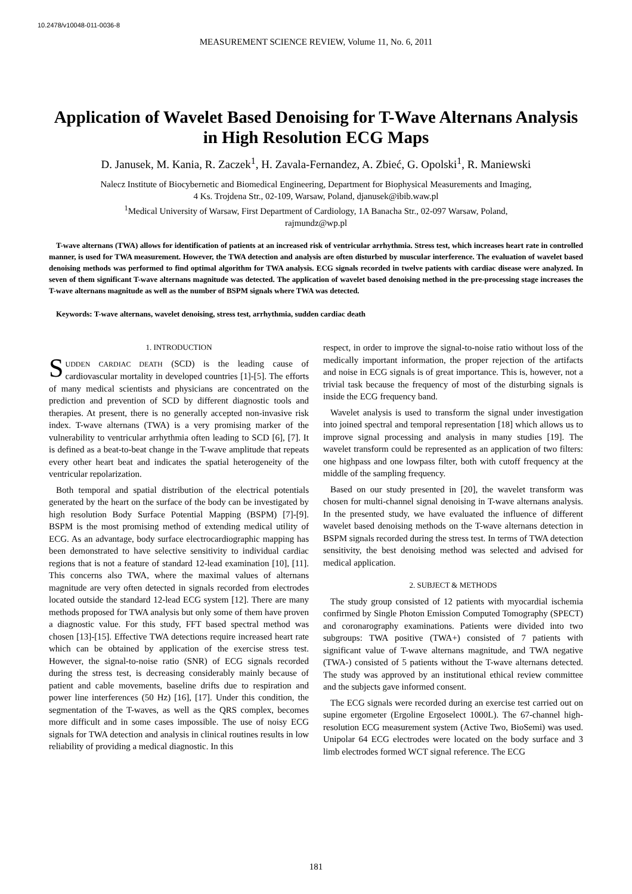10.2478/v10048-011-0036-8
MEASUREMENT SCIENCE REVIEW, Volume 11, No. 6, 2011
Application of Wavelet Based Denoising for T-Wave Alternans Analysis in High Resolution ECG Maps
D. Janusek, M. Kania, R. Zaczek<sup>1</sup>, H. Zavala-Fernandez, A. Zbieć, G. Opolski<sup>1</sup>, R. Maniewski
Nalecz Institute of Biocybernetic and Biomedical Engineering, Department for Biophysical Measurements and Imaging,
4 Ks. Trojdena Str., 02-109, Warsaw, Poland, djanusek@ibib.waw.pl
<sup>1</sup> Medical University of Warsaw, First Department of Cardiology, 1A Banacha Str., 02-097 Warsaw, Poland,
rajmundz@wp.pl
T-wave alternans (TWA) allows for identification of patients at an increased risk of ventricular arrhythmia. Stress test, which increases heart rate in controlled manner, is used for TWA measurement. However, the TWA detection and analysis are often disturbed by muscular interference. The evaluation of wavelet based denoising methods was performed to find optimal algorithm for TWA analysis. ECG signals recorded in twelve patients with cardiac disease were analyzed. In seven of them significant T-wave alternans magnitude was detected. The application of wavelet based denoising method in the pre-processing stage increases the T-wave alternans magnitude as well as the number of BSPM signals where TWA was detected.
Keywords: T-wave alternans, wavelet denoising, stress test, arrhythmia, sudden cardiac death
1. INTRODUCTION
SUDDEN CARDIAC DEATH (SCD) is the leading cause of cardiovascular mortality in developed countries [1]-[5]. The efforts of many medical scientists and physicians are concentrated on the prediction and prevention of SCD by different diagnostic tools and therapies. At present, there is no generally accepted non-invasive risk index. T-wave alternans (TWA) is a very promising marker of the vulnerability to ventricular arrhythmia often leading to SCD [6], [7]. It is defined as a beat-to-beat change in the T-wave amplitude that repeats every other heart beat and indicates the spatial heterogeneity of the ventricular repolarization.
Both temporal and spatial distribution of the electrical potentials generated by the heart on the surface of the body can be investigated by high resolution Body Surface Potential Mapping (BSPM) [7]-[9]. BSPM is the most promising method of extending medical utility of ECG. As an advantage, body surface electrocardiographic mapping has been demonstrated to have selective sensitivity to individual cardiac regions that is not a feature of standard 12-lead examination [10], [11]. This concerns also TWA, where the maximal values of alternans magnitude are very often detected in signals recorded from electrodes located outside the standard 12-lead ECG system [12]. There are many methods proposed for TWA analysis but only some of them have proven a diagnostic value. For this study, FFT based spectral method was chosen [13]-[15]. Effective TWA detections require increased heart rate which can be obtained by application of the exercise stress test. However, the signal-to-noise ratio (SNR) of ECG signals recorded during the stress test, is decreasing considerably mainly because of patient and cable movements, baseline drifts due to respiration and power line interferences (50 Hz) [16], [17]. Under this condition, the segmentation of the T-waves, as well as the QRS complex, becomes more difficult and in some cases impossible. The use of noisy ECG signals for TWA detection and analysis in clinical routines results in low reliability of providing a medical diagnostic. In this
respect, in order to improve the signal-to-noise ratio without loss of the medically important information, the proper rejection of the artifacts and noise in ECG signals is of great importance. This is, however, not a trivial task because the frequency of most of the disturbing signals is inside the ECG frequency band.
Wavelet analysis is used to transform the signal under investigation into joined spectral and temporal representation [18] which allows us to improve signal processing and analysis in many studies [19]. The wavelet transform could be represented as an application of two filters: one highpass and one lowpass filter, both with cutoff frequency at the middle of the sampling frequency.
Based on our study presented in [20], the wavelet transform was chosen for multi-channel signal denoising in T-wave alternans analysis. In the presented study, we have evaluated the influence of different wavelet based denoising methods on the T-wave alternans detection in BSPM signals recorded during the stress test. In terms of TWA detection sensitivity, the best denoising method was selected and advised for medical application.
2. SUBJECT & METHODS
The study group consisted of 12 patients with myocardial ischemia confirmed by Single Photon Emission Computed Tomography (SPECT) and coronarography examinations. Patients were divided into two subgroups: TWA positive (TWA+) consisted of 7 patients with significant value of T-wave alternans magnitude, and TWA negative (TWA-) consisted of 5 patients without the T-wave alternans detected. The study was approved by an institutional ethical review committee and the subjects gave informed consent.
The ECG signals were recorded during an exercise test carried out on supine ergometer (Ergoline Ergoselect 1000L). The 67-channel high-resolution ECG measurement system (Active Two, BioSemi) was used. Unipolar 64 ECG electrodes were located on the body surface and 3 limb electrodes formed WCT signal reference. The ECG
181